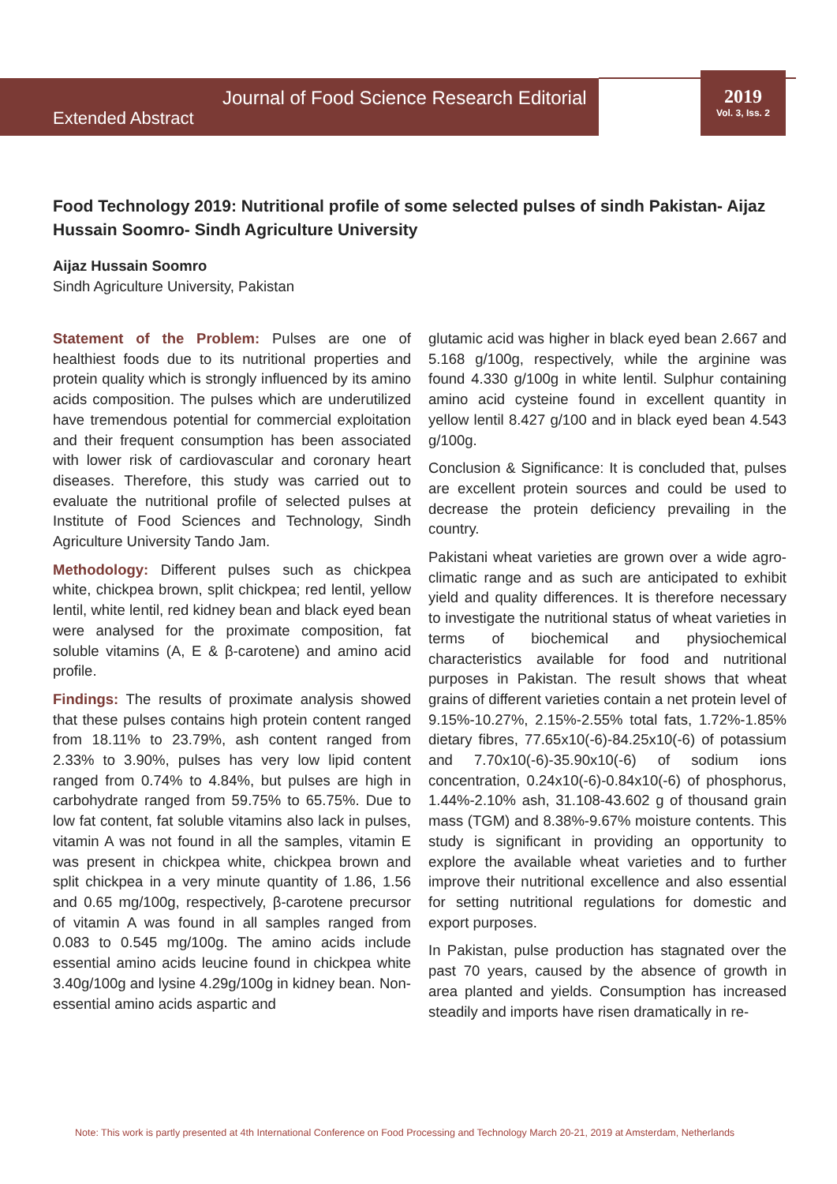2019
Vol. 3, Iss. 2
Journal of Food Science Research Editorial
Extended Abstract
Food Technology 2019: Nutritional profile of some selected pulses of sindh Pakistan- Aijaz Hussain Soomro- Sindh Agriculture University
Aijaz Hussain Soomro
Sindh Agriculture University, Pakistan
Statement of the Problem: Pulses are one of healthiest foods due to its nutritional properties and protein quality which is strongly influenced by its amino acids composition. The pulses which are underutilized have tremendous potential for commercial exploitation and their frequent consumption has been associated with lower risk of cardiovascular and coronary heart diseases. Therefore, this study was carried out to evaluate the nutritional profile of selected pulses at Institute of Food Sciences and Technology, Sindh Agriculture University Tando Jam.
Methodology: Different pulses such as chickpea white, chickpea brown, split chickpea; red lentil, yellow lentil, white lentil, red kidney bean and black eyed bean were analysed for the proximate composition, fat soluble vitamins (A, E & β-carotene) and amino acid profile.
Findings: The results of proximate analysis showed that these pulses contains high protein content ranged from 18.11% to 23.79%, ash content ranged from 2.33% to 3.90%, pulses has very low lipid content ranged from 0.74% to 4.84%, but pulses are high in carbohydrate ranged from 59.75% to 65.75%. Due to low fat content, fat soluble vitamins also lack in pulses, vitamin A was not found in all the samples, vitamin E was present in chickpea white, chickpea brown and split chickpea in a very minute quantity of 1.86, 1.56 and 0.65 mg/100g, respectively, β-carotene precursor of vitamin A was found in all samples ranged from 0.083 to 0.545 mg/100g. The amino acids include essential amino acids leucine found in chickpea white 3.40g/100g and lysine 4.29g/100g in kidney bean. Non-essential amino acids aspartic and
glutamic acid was higher in black eyed bean 2.667 and 5.168 g/100g, respectively, while the arginine was found 4.330 g/100g in white lentil. Sulphur containing amino acid cysteine found in excellent quantity in yellow lentil 8.427 g/100 and in black eyed bean 4.543 g/100g.
Conclusion & Significance: It is concluded that, pulses are excellent protein sources and could be used to decrease the protein deficiency prevailing in the country.
Pakistani wheat varieties are grown over a wide agro-climatic range and as such are anticipated to exhibit yield and quality differences. It is therefore necessary to investigate the nutritional status of wheat varieties in terms of biochemical and physiochemical characteristics available for food and nutritional purposes in Pakistan. The result shows that wheat grains of different varieties contain a net protein level of 9.15%-10.27%, 2.15%-2.55% total fats, 1.72%-1.85% dietary fibres, 77.65x10(-6)-84.25x10(-6) of potassium and 7.70x10(-6)-35.90x10(-6) of sodium ions concentration, 0.24x10(-6)-0.84x10(-6) of phosphorus, 1.44%-2.10% ash, 31.108-43.602 g of thousand grain mass (TGM) and 8.38%-9.67% moisture contents. This study is significant in providing an opportunity to explore the available wheat varieties and to further improve their nutritional excellence and also essential for setting nutritional regulations for domestic and export purposes.
In Pakistan, pulse production has stagnated over the past 70 years, caused by the absence of growth in area planted and yields. Consumption has increased steadily and imports have risen dramatically in re-
Note: This work is partly presented at 4th International Conference on Food Processing and Technology March 20-21, 2019 at Amsterdam, Netherlands